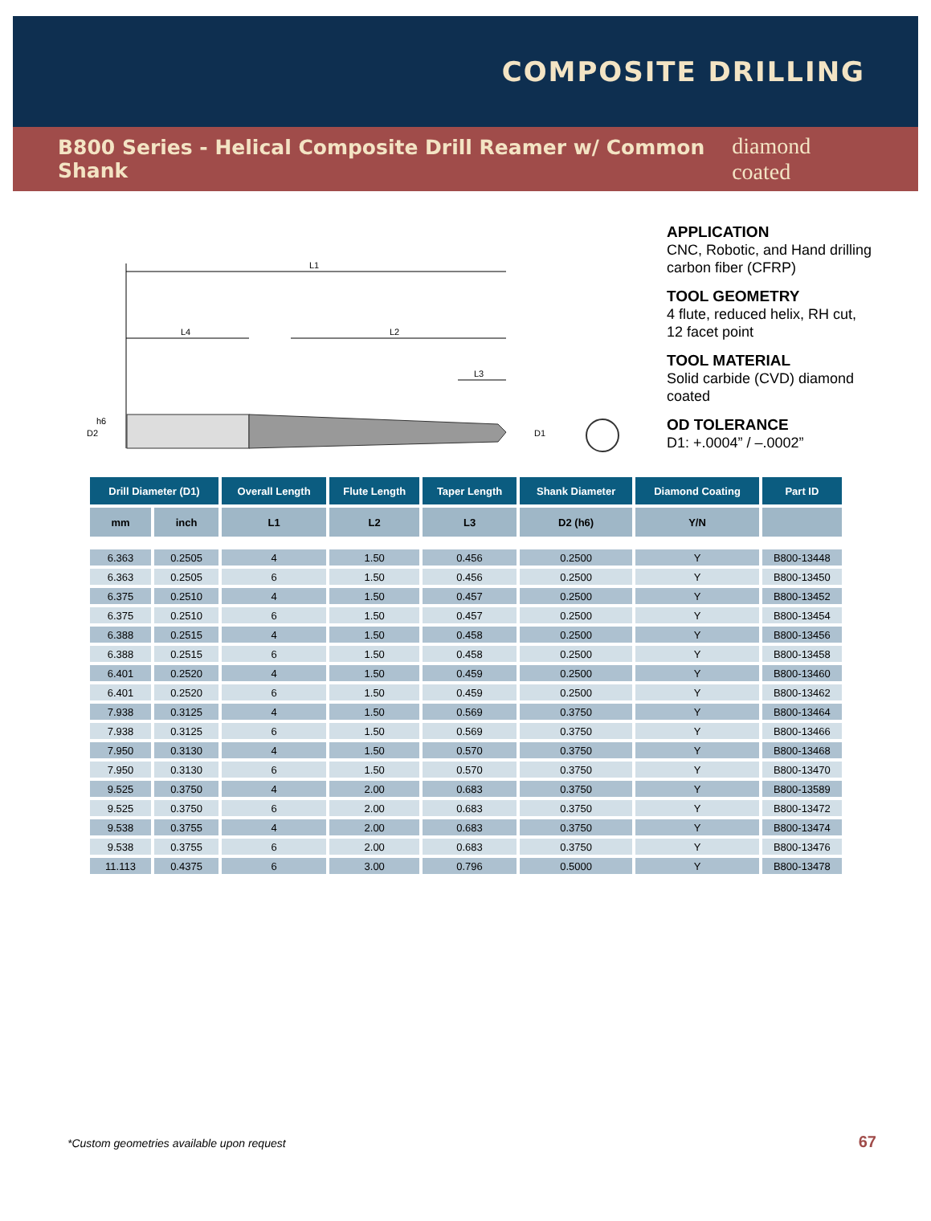COMPOSITE DRILLING
B800 Series - Helical Composite Drill Reamer w/ Common Shank diamond coated
L1
L4
L2
L3
D2
h6
D1
APPLICATION
CNC, Robotic, and Hand drilling carbon fiber (CFRP)
TOOL GEOMETRY
4 flute, reduced helix, RH cut, 12 facet point
TOOL MATERIAL
Solid carbide (CVD) diamond coated
OD TOLERANCE
D1: +.0004” / –.0002”
| Drill Diameter (D1) | | Overall Length | Flute Length | Taper Length | Shank Diameter | Diamond Coating | Part ID |
| --- | --- | --- | --- | --- | --- | --- | --- |
| mm | inch | L1 | L2 | L3 | D2 (h6) | Y/N | |
| 6.363 | 0.2505 | 4 | 1.50 | 0.456 | 0.2500 | Y | B800-13448 |
| 6.363 | 0.2505 | 6 | 1.50 | 0.456 | 0.2500 | Y | B800-13450 |
| 6.375 | 0.2510 | 4 | 1.50 | 0.457 | 0.2500 | Y | B800-13452 |
| 6.375 | 0.2510 | 6 | 1.50 | 0.457 | 0.2500 | Y | B800-13454 |
| 6.388 | 0.2515 | 4 | 1.50 | 0.458 | 0.2500 | Y | B800-13456 |
| 6.388 | 0.2515 | 6 | 1.50 | 0.458 | 0.2500 | Y | B800-13458 |
| 6.401 | 0.2520 | 4 | 1.50 | 0.459 | 0.2500 | Y | B800-13460 |
| 6.401 | 0.2520 | 6 | 1.50 | 0.459 | 0.2500 | Y | B800-13462 |
| 7.938 | 0.3125 | 4 | 1.50 | 0.569 | 0.3750 | Y | B800-13464 |
| 7.938 | 0.3125 | 6 | 1.50 | 0.569 | 0.3750 | Y | B800-13466 |
| 7.950 | 0.3130 | 4 | 1.50 | 0.570 | 0.3750 | Y | B800-13468 |
| 7.950 | 0.3130 | 6 | 1.50 | 0.570 | 0.3750 | Y | B800-13470 |
| 9.525 | 0.3750 | 4 | 2.00 | 0.683 | 0.3750 | Y | B800-13589 |
| 9.525 | 0.3750 | 6 | 2.00 | 0.683 | 0.3750 | Y | B800-13472 |
| 9.538 | 0.3755 | 4 | 2.00 | 0.683 | 0.3750 | Y | B800-13474 |
| 9.538 | 0.3755 | 6 | 2.00 | 0.683 | 0.3750 | Y | B800-13476 |
| 11.113 | 0.4375 | 6 | 3.00 | 0.796 | 0.5000 | Y | B800-13478 |
*Custom geometries available upon request
67